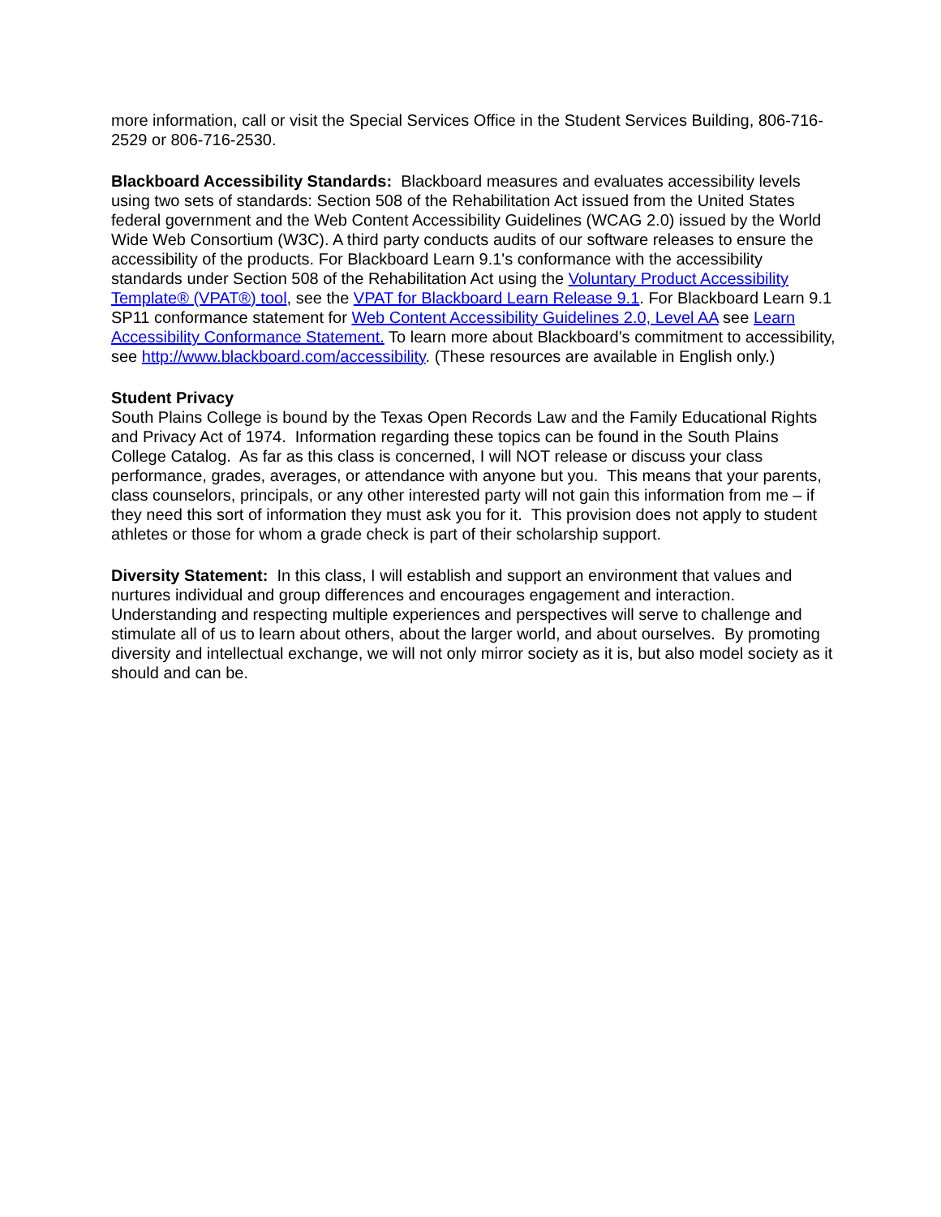more information, call or visit the Special Services Office in the Student Services Building, 806-716-2529 or 806-716-2530.
Blackboard Accessibility Standards: Blackboard measures and evaluates accessibility levels using two sets of standards: Section 508 of the Rehabilitation Act issued from the United States federal government and the Web Content Accessibility Guidelines (WCAG 2.0) issued by the World Wide Web Consortium (W3C). A third party conducts audits of our software releases to ensure the accessibility of the products. For Blackboard Learn 9.1's conformance with the accessibility standards under Section 508 of the Rehabilitation Act using the Voluntary Product Accessibility Template® (VPAT®) tool, see the VPAT for Blackboard Learn Release 9.1. For Blackboard Learn 9.1 SP11 conformance statement for Web Content Accessibility Guidelines 2.0, Level AA see Learn Accessibility Conformance Statement. To learn more about Blackboard’s commitment to accessibility, see http://www.blackboard.com/accessibility. (These resources are available in English only.)
Student Privacy
South Plains College is bound by the Texas Open Records Law and the Family Educational Rights and Privacy Act of 1974. Information regarding these topics can be found in the South Plains College Catalog. As far as this class is concerned, I will NOT release or discuss your class performance, grades, averages, or attendance with anyone but you. This means that your parents, class counselors, principals, or any other interested party will not gain this information from me – if they need this sort of information they must ask you for it. This provision does not apply to student athletes or those for whom a grade check is part of their scholarship support.
Diversity Statement: In this class, I will establish and support an environment that values and nurtures individual and group differences and encourages engagement and interaction. Understanding and respecting multiple experiences and perspectives will serve to challenge and stimulate all of us to learn about others, about the larger world, and about ourselves. By promoting diversity and intellectual exchange, we will not only mirror society as it is, but also model society as it should and can be.